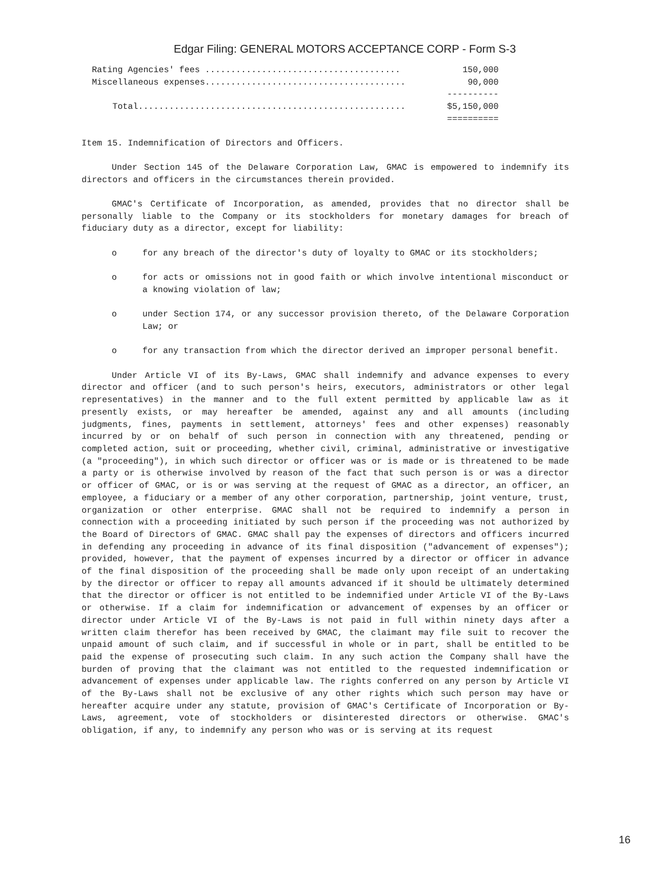Edgar Filing: GENERAL MOTORS ACCEPTANCE CORP - Form S-3
| Rating Agencies' fees ...................................... | 150,000 |
| Miscellaneous expenses....................................... | 90,000 |
| | ---------- |
| Total.................................................... | $5,150,000 |
| | ========== |
Item 15. Indemnification of Directors and Officers.
Under Section 145 of the Delaware Corporation Law, GMAC is empowered to indemnify its directors and officers in the circumstances therein provided.
GMAC's Certificate of Incorporation, as amended, provides that no director shall be personally liable to the Company or its stockholders for monetary damages for breach of fiduciary duty as a director, except for liability:
o for any breach of the director's duty of loyalty to GMAC or its stockholders;
o for acts or omissions not in good faith or which involve intentional misconduct or a knowing violation of law;
o under Section 174, or any successor provision thereto, of the Delaware Corporation Law; or
o for any transaction from which the director derived an improper personal benefit.
Under Article VI of its By-Laws, GMAC shall indemnify and advance expenses to every director and officer (and to such person's heirs, executors, administrators or other legal representatives) in the manner and to the full extent permitted by applicable law as it presently exists, or may hereafter be amended, against any and all amounts (including judgments, fines, payments in settlement, attorneys' fees and other expenses) reasonably incurred by or on behalf of such person in connection with any threatened, pending or completed action, suit or proceeding, whether civil, criminal, administrative or investigative (a "proceeding"), in which such director or officer was or is made or is threatened to be made a party or is otherwise involved by reason of the fact that such person is or was a director or officer of GMAC, or is or was serving at the request of GMAC as a director, an officer, an employee, a fiduciary or a member of any other corporation, partnership, joint venture, trust, organization or other enterprise. GMAC shall not be required to indemnify a person in connection with a proceeding initiated by such person if the proceeding was not authorized by the Board of Directors of GMAC. GMAC shall pay the expenses of directors and officers incurred in defending any proceeding in advance of its final disposition ("advancement of expenses"); provided, however, that the payment of expenses incurred by a director or officer in advance of the final disposition of the proceeding shall be made only upon receipt of an undertaking by the director or officer to repay all amounts advanced if it should be ultimately determined that the director or officer is not entitled to be indemnified under Article VI of the By-Laws or otherwise. If a claim for indemnification or advancement of expenses by an officer or director under Article VI of the By-Laws is not paid in full within ninety days after a written claim therefor has been received by GMAC, the claimant may file suit to recover the unpaid amount of such claim, and if successful in whole or in part, shall be entitled to be paid the expense of prosecuting such claim. In any such action the Company shall have the burden of proving that the claimant was not entitled to the requested indemnification or advancement of expenses under applicable law. The rights conferred on any person by Article VI of the By-Laws shall not be exclusive of any other rights which such person may have or hereafter acquire under any statute, provision of GMAC's Certificate of Incorporation or By-Laws, agreement, vote of stockholders or disinterested directors or otherwise. GMAC's obligation, if any, to indemnify any person who was or is serving at its request
16